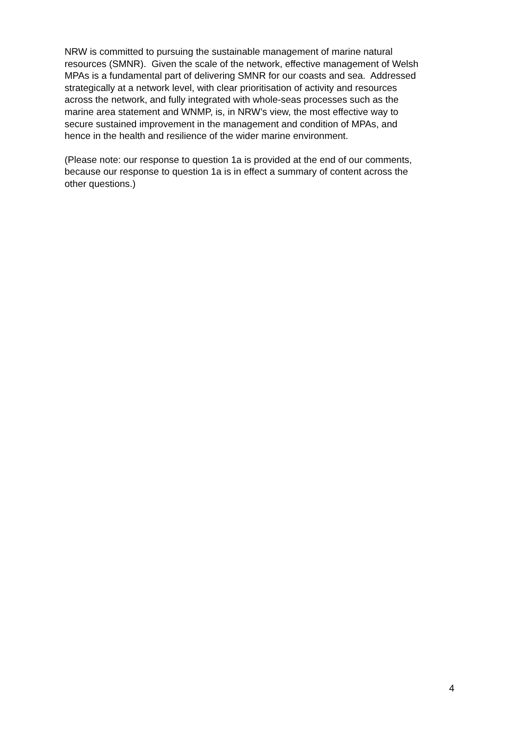NRW is committed to pursuing the sustainable management of marine natural
resources (SMNR). Given the scale of the network, effective management of Welsh
MPAs is a fundamental part of delivering SMNR for our coasts and sea. Addressed
strategically at a network level, with clear prioritisation of activity and resources
across the network, and fully integrated with whole-seas processes such as the
marine area statement and WNMP, is, in NRW’s view, the most effective way to
secure sustained improvement in the management and condition of MPAs, and
hence in the health and resilience of the wider marine environment.
(Please note: our response to question 1a is provided at the end of our comments,
because our response to question 1a is in effect a summary of content across the
other questions.)
4